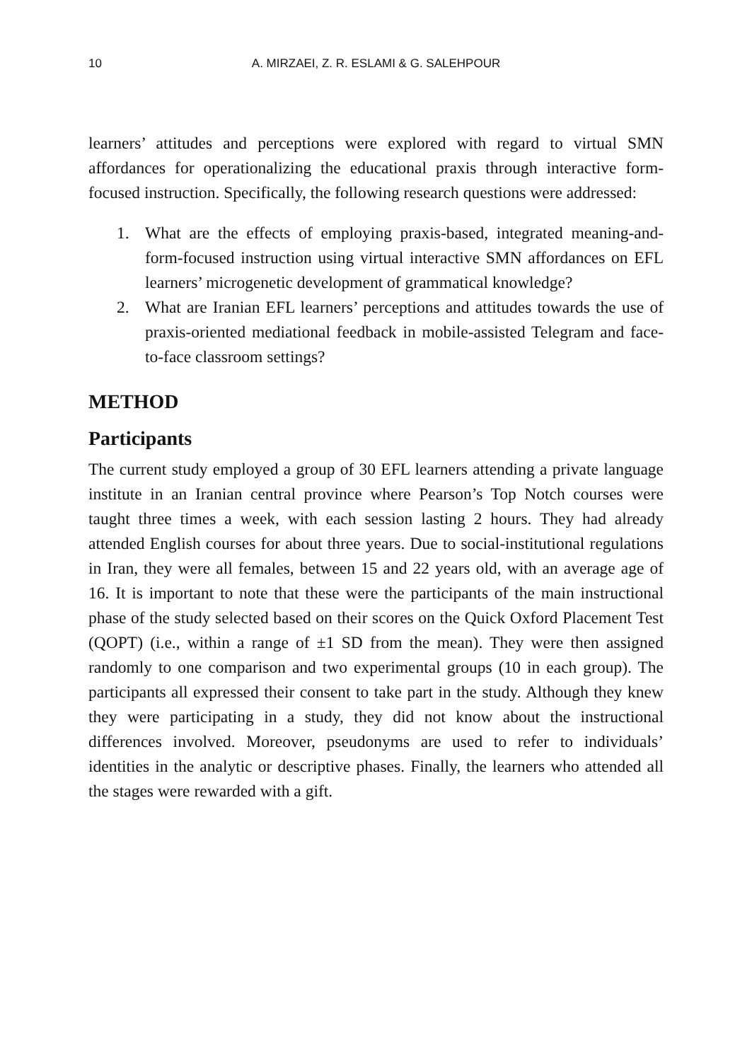10 A. MIRZAEI, Z. R. ESLAMI & G. SALEHPOUR
learners’ attitudes and perceptions were explored with regard to virtual SMN affordances for operationalizing the educational praxis through interactive form-focused instruction. Specifically, the following research questions were addressed:
1. What are the effects of employing praxis-based, integrated meaning-and-form-focused instruction using virtual interactive SMN affordances on EFL learners’ microgenetic development of grammatical knowledge?
2. What are Iranian EFL learners’ perceptions and attitudes towards the use of praxis-oriented mediational feedback in mobile-assisted Telegram and face-to-face classroom settings?
METHOD
Participants
The current study employed a group of 30 EFL learners attending a private language institute in an Iranian central province where Pearson’s Top Notch courses were taught three times a week, with each session lasting 2 hours. They had already attended English courses for about three years. Due to social-institutional regulations in Iran, they were all females, between 15 and 22 years old, with an average age of 16. It is important to note that these were the participants of the main instructional phase of the study selected based on their scores on the Quick Oxford Placement Test (QOPT) (i.e., within a range of ±1 SD from the mean). They were then assigned randomly to one comparison and two experimental groups (10 in each group). The participants all expressed their consent to take part in the study. Although they knew they were participating in a study, they did not know about the instructional differences involved. Moreover, pseudonyms are used to refer to individuals’ identities in the analytic or descriptive phases. Finally, the learners who attended all the stages were rewarded with a gift.